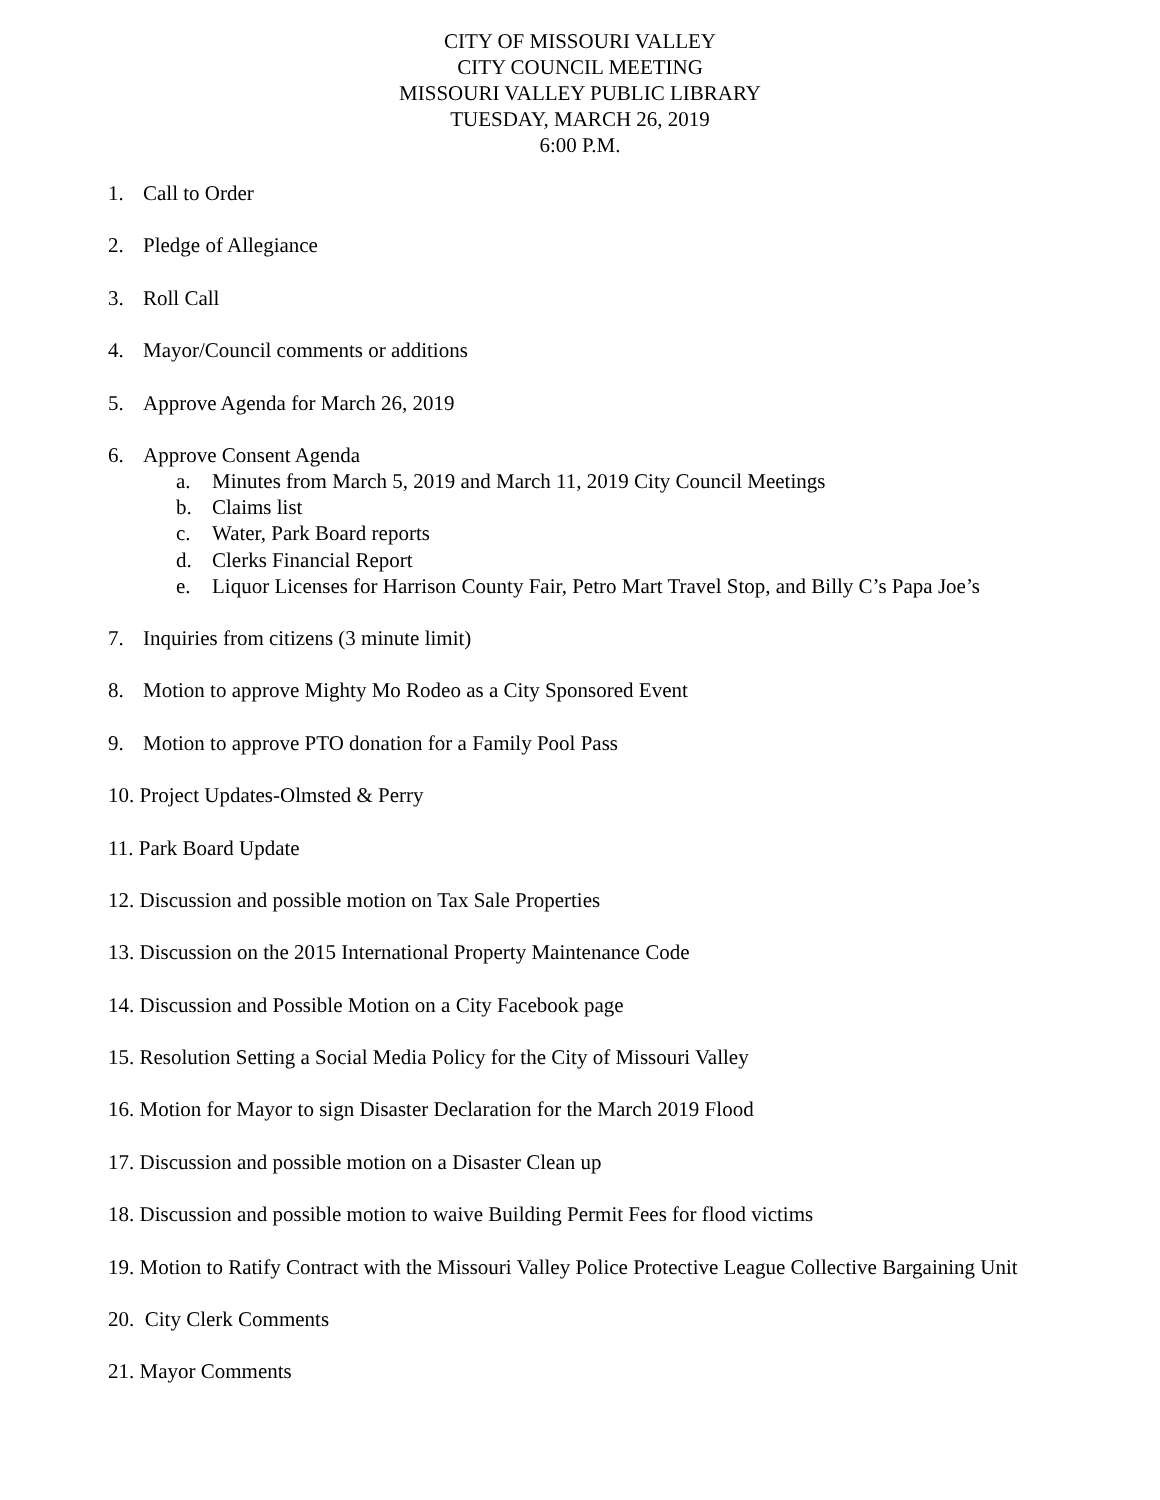CITY OF MISSOURI VALLEY
CITY COUNCIL MEETING
MISSOURI VALLEY PUBLIC LIBRARY
TUESDAY, MARCH 26, 2019
6:00 P.M.
1. Call to Order
2. Pledge of Allegiance
3. Roll Call
4. Mayor/Council comments or additions
5. Approve Agenda for March 26, 2019
6. Approve Consent Agenda
a. Minutes from March 5, 2019 and March 11, 2019 City Council Meetings
b. Claims list
c. Water, Park Board reports
d. Clerks Financial Report
e. Liquor Licenses for Harrison County Fair, Petro Mart Travel Stop, and Billy C’s Papa Joe’s
7. Inquiries from citizens (3 minute limit)
8. Motion to approve Mighty Mo Rodeo as a City Sponsored Event
9. Motion to approve PTO donation for a Family Pool Pass
10. Project Updates-Olmsted & Perry
11. Park Board Update
12. Discussion and possible motion on Tax Sale Properties
13. Discussion on the 2015 International Property Maintenance Code
14. Discussion and Possible Motion on a City Facebook page
15. Resolution Setting a Social Media Policy for the City of Missouri Valley
16. Motion for Mayor to sign Disaster Declaration for the March 2019 Flood
17. Discussion and possible motion on a Disaster Clean up
18. Discussion and possible motion to waive Building Permit Fees for flood victims
19. Motion to Ratify Contract with the Missouri Valley Police Protective League Collective Bargaining Unit
20. City Clerk Comments
21. Mayor Comments